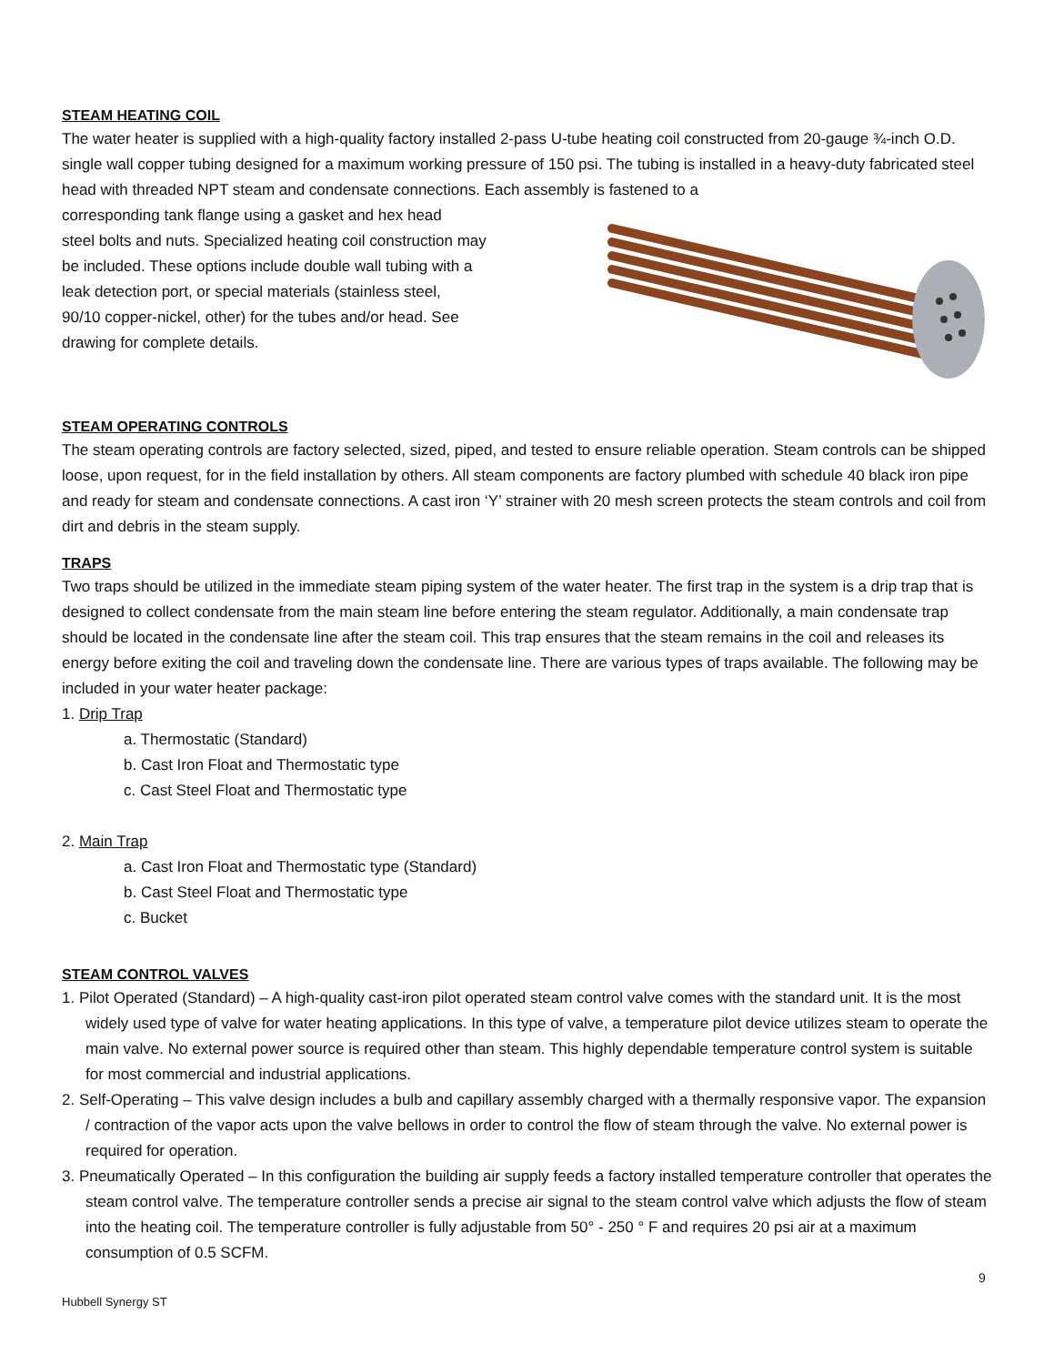STEAM HEATING COIL
The water heater is supplied with a high-quality factory installed 2-pass U-tube heating coil constructed from 20-gauge ¾-inch O.D. single wall copper tubing designed for a maximum working pressure of 150 psi. The tubing is installed in a heavy-duty fabricated steel head with threaded NPT steam and condensate connections. Each assembly is fastened to a
corresponding tank flange using a gasket and hex head
steel bolts and nuts. Specialized heating coil construction may
be included. These options include double wall tubing with a
leak detection port, or special materials (stainless steel,
90/10 copper-nickel, other) for the tubes and/or head. See
drawing for complete details.
STEAM OPERATING CONTROLS
The steam operating controls are factory selected, sized, piped, and tested to ensure reliable operation. Steam controls can be shipped loose, upon request, for in the field installation by others. All steam components are factory plumbed with schedule 40 black iron pipe and ready for steam and condensate connections. A cast iron ‘Y’ strainer with 20 mesh screen protects the steam controls and coil from dirt and debris in the steam supply.
TRAPS
Two traps should be utilized in the immediate steam piping system of the water heater. The first trap in the system is a drip trap that is designed to collect condensate from the main steam line before entering the steam regulator. Additionally, a main condensate trap should be located in the condensate line after the steam coil. This trap ensures that the steam remains in the coil and releases its energy before exiting the coil and traveling down the condensate line. There are various types of traps available. The following may be included in your water heater package:
1. Drip Trap
a. Thermostatic (Standard)
b. Cast Iron Float and Thermostatic type
c. Cast Steel Float and Thermostatic type
2. Main Trap
a. Cast Iron Float and Thermostatic type (Standard)
b. Cast Steel Float and Thermostatic type
c. Bucket
STEAM CONTROL VALVES
1. Pilot Operated (Standard) – A high-quality cast-iron pilot operated steam control valve comes with the standard unit. It is the most widely used type of valve for water heating applications. In this type of valve, a temperature pilot device utilizes steam to operate the main valve. No external power source is required other than steam. This highly dependable temperature control system is suitable for most commercial and industrial applications.
2. Self-Operating – This valve design includes a bulb and capillary assembly charged with a thermally responsive vapor. The expansion / contraction of the vapor acts upon the valve bellows in order to control the flow of steam through the valve. No external power is required for operation.
3. Pneumatically Operated – In this configuration the building air supply feeds a factory installed temperature controller that operates the steam control valve. The temperature controller sends a precise air signal to the steam control valve which adjusts the flow of steam into the heating coil. The temperature controller is fully adjustable from 50° - 250 ° F and requires 20 psi air at a maximum consumption of 0.5 SCFM.
9
Hubbell Synergy ST